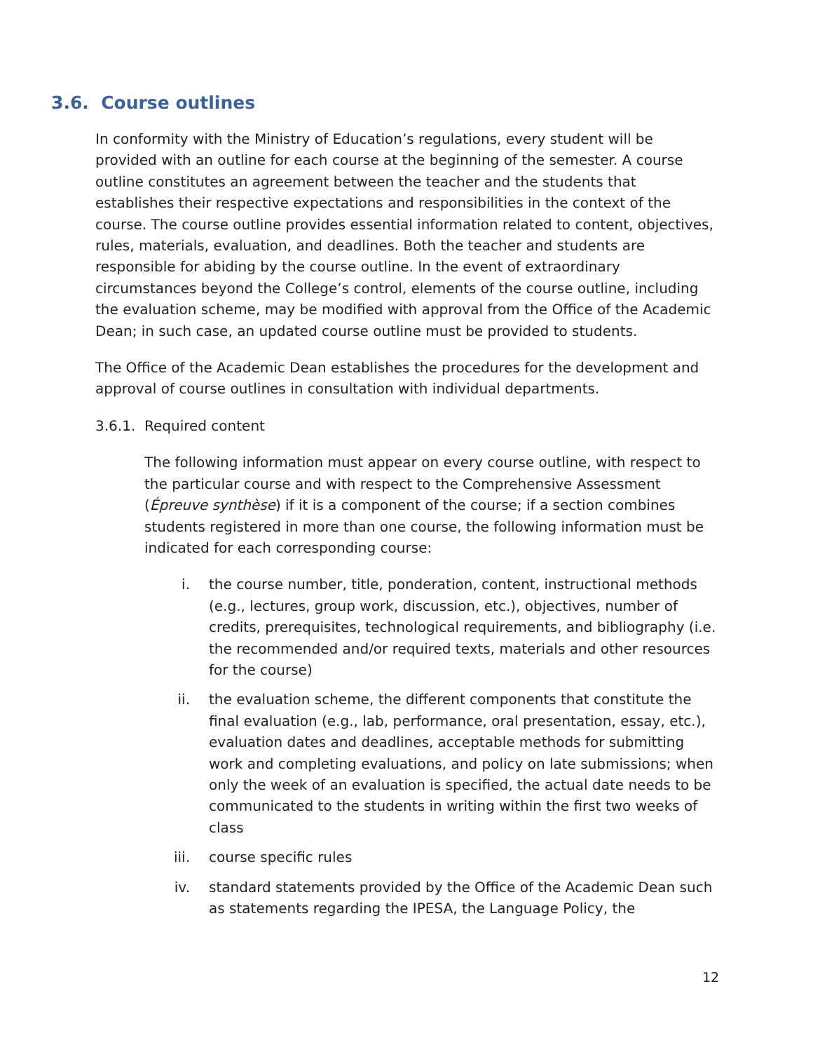3.6. Course outlines
In conformity with the Ministry of Education’s regulations, every student will be provided with an outline for each course at the beginning of the semester. A course outline constitutes an agreement between the teacher and the students that establishes their respective expectations and responsibilities in the context of the course. The course outline provides essential information related to content, objectives, rules, materials, evaluation, and deadlines. Both the teacher and students are responsible for abiding by the course outline. In the event of extraordinary circumstances beyond the College’s control, elements of the course outline, including the evaluation scheme, may be modified with approval from the Office of the Academic Dean; in such case, an updated course outline must be provided to students.
The Office of the Academic Dean establishes the procedures for the development and approval of course outlines in consultation with individual departments.
3.6.1. Required content
The following information must appear on every course outline, with respect to the particular course and with respect to the Comprehensive Assessment (Épreuve synthèse) if it is a component of the course; if a section combines students registered in more than one course, the following information must be indicated for each corresponding course:
i. the course number, title, ponderation, content, instructional methods (e.g., lectures, group work, discussion, etc.), objectives, number of credits, prerequisites, technological requirements, and bibliography (i.e. the recommended and/or required texts, materials and other resources for the course)
ii. the evaluation scheme, the different components that constitute the final evaluation (e.g., lab, performance, oral presentation, essay, etc.), evaluation dates and deadlines, acceptable methods for submitting work and completing evaluations, and policy on late submissions; when only the week of an evaluation is specified, the actual date needs to be communicated to the students in writing within the first two weeks of class
iii. course specific rules
iv. standard statements provided by the Office of the Academic Dean such as statements regarding the IPESA, the Language Policy, the
12